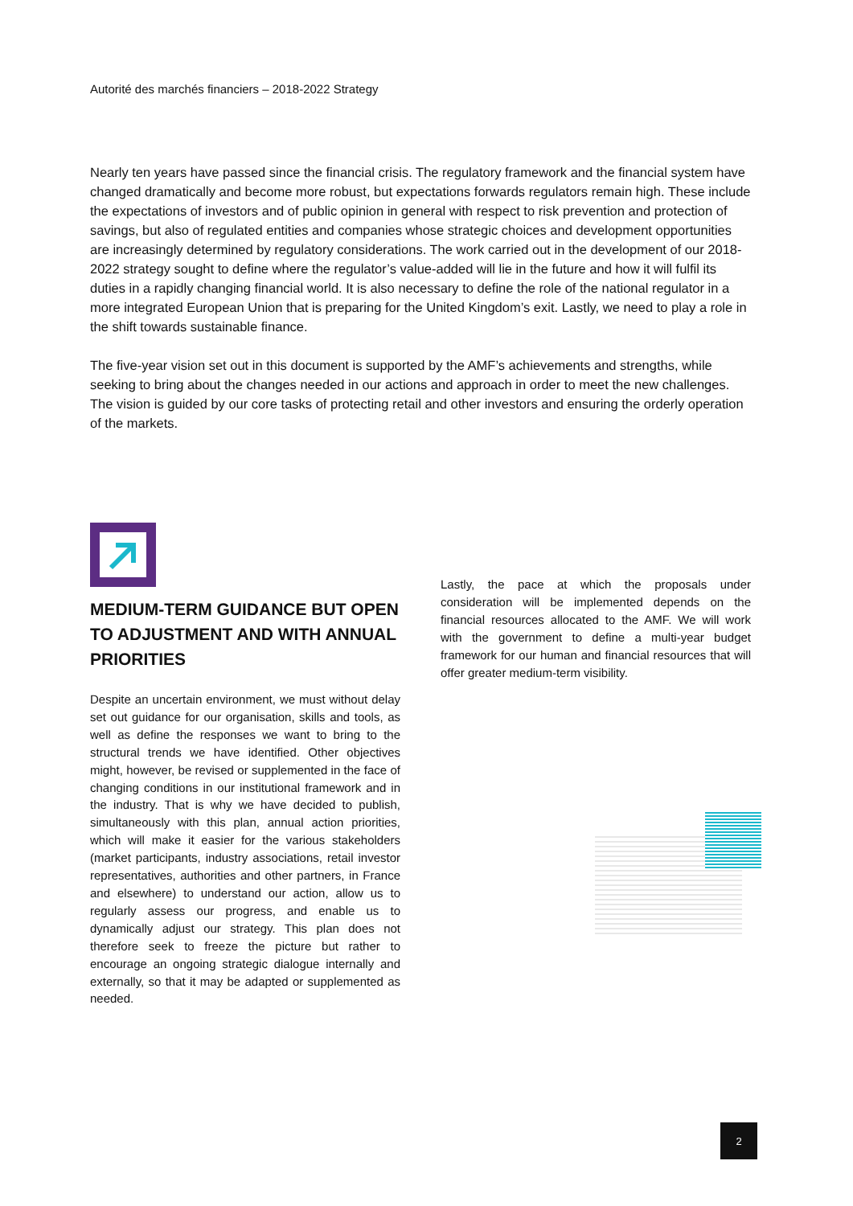Autorité des marchés financiers – 2018-2022 Strategy
Nearly ten years have passed since the financial crisis. The regulatory framework and the financial system have changed dramatically and become more robust, but expectations forwards regulators remain high. These include the expectations of investors and of public opinion in general with respect to risk prevention and protection of savings, but also of regulated entities and companies whose strategic choices and development opportunities are increasingly determined by regulatory considerations. The work carried out in the development of our 2018-2022 strategy sought to define where the regulator’s value-added will lie in the future and how it will fulfil its duties in a rapidly changing financial world. It is also necessary to define the role of the national regulator in a more integrated European Union that is preparing for the United Kingdom’s exit. Lastly, we need to play a role in the shift towards sustainable finance.
The five-year vision set out in this document is supported by the AMF’s achievements and strengths, while seeking to bring about the changes needed in our actions and approach in order to meet the new challenges. The vision is guided by our core tasks of protecting retail and other investors and ensuring the orderly operation of the markets.
MEDIUM-TERM GUIDANCE BUT OPEN TO ADJUSTMENT AND WITH ANNUAL PRIORITIES
Despite an uncertain environment, we must without delay set out guidance for our organisation, skills and tools, as well as define the responses we want to bring to the structural trends we have identified. Other objectives might, however, be revised or supplemented in the face of changing conditions in our institutional framework and in the industry. That is why we have decided to publish, simultaneously with this plan, annual action priorities, which will make it easier for the various stakeholders (market participants, industry associations, retail investor representatives, authorities and other partners, in France and elsewhere) to understand our action, allow us to regularly assess our progress, and enable us to dynamically adjust our strategy. This plan does not therefore seek to freeze the picture but rather to encourage an ongoing strategic dialogue internally and externally, so that it may be adapted or supplemented as needed.
Lastly, the pace at which the proposals under consideration will be implemented depends on the financial resources allocated to the AMF. We will work with the government to define a multi-year budget framework for our human and financial resources that will offer greater medium-term visibility.
2